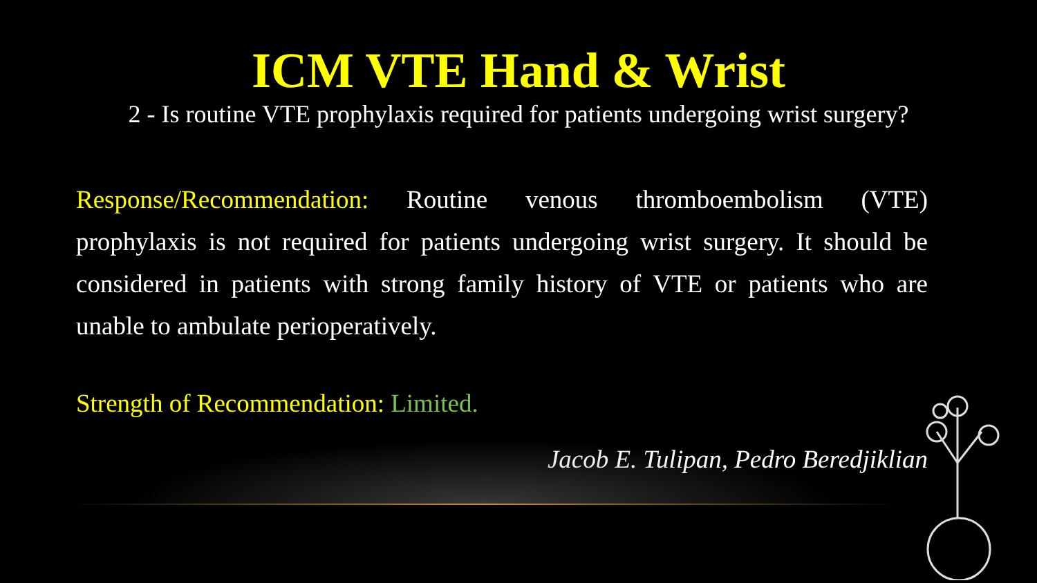ICM VTE Hand & Wrist
2 - Is routine VTE prophylaxis required for patients undergoing wrist surgery?
Response/Recommendation: Routine venous thromboembolism (VTE) prophylaxis is not required for patients undergoing wrist surgery. It should be considered in patients with strong family history of VTE or patients who are unable to ambulate perioperatively.
Strength of Recommendation: Limited.
Jacob E. Tulipan, Pedro Beredjiklian